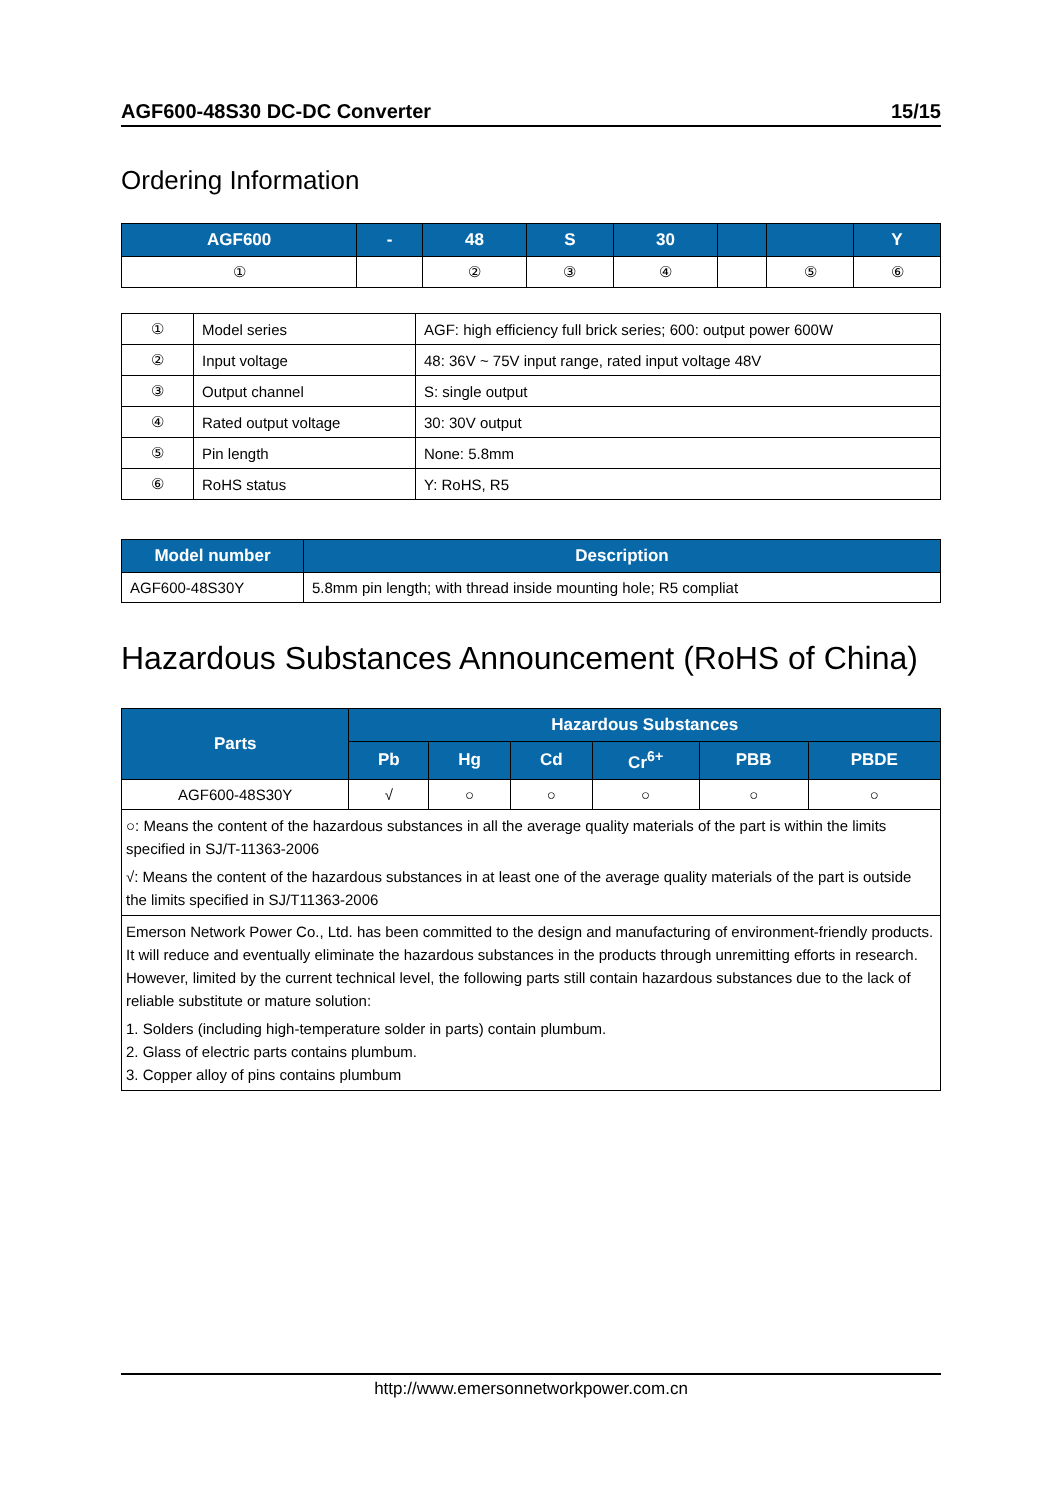AGF600-48S30 DC-DC Converter 15/15
Ordering Information
| AGF600 | - | 48 | S | 30 | | | Y |
| --- | --- | --- | --- | --- | --- | --- | --- |
| ① | | ② | ③ | ④ | | ⑤ | ⑥ |
| ① | Model series | AGF: high efficiency full brick series; 600: output power 600W |
| ② | Input voltage | 48: 36V ~ 75V input range, rated input voltage 48V |
| ③ | Output channel | S: single output |
| ④ | Rated output voltage | 30: 30V output |
| ⑤ | Pin length | None: 5.8mm |
| ⑥ | RoHS status | Y: RoHS, R5 |
| Model number | Description |
| --- | --- |
| AGF600-48S30Y | 5.8mm pin length; with thread inside mounting hole; R5 compliat |
Hazardous Substances Announcement (RoHS of China)
| Parts | Hazardous Substances | | | | | |
| --- | --- | --- | --- | --- | --- | --- |
| | Pb | Hg | Cd | Cr<sup>6+</sup> | PBB | PBDE |
| AGF600-48S30Y | √ | ○ | ○ | ○ | ○ | ○ |
| ○: Means the content of the hazardous substances in all the average quality materials of the part is within the limits specified in SJ/T-11363-2006 √: Means the content of the hazardous substances in at least one of the average quality materials of the part is outside the limits specified in SJ/T11363-2006 | | | | | | |
| Emerson Network Power Co., Ltd. has been committed to the design and manufacturing of environment-friendly products. It will reduce and eventually eliminate the hazardous substances in the products through unremitting efforts in research. However, limited by the current technical level, the following parts still contain hazardous substances due to the lack of reliable substitute or mature solution: 1. Solders (including high-temperature solder in parts) contain plumbum. 2. Glass of electric parts contains plumbum. 3. Copper alloy of pins contains plumbum | | | | | | |
http://www.emersonnetworkpower.com.cn